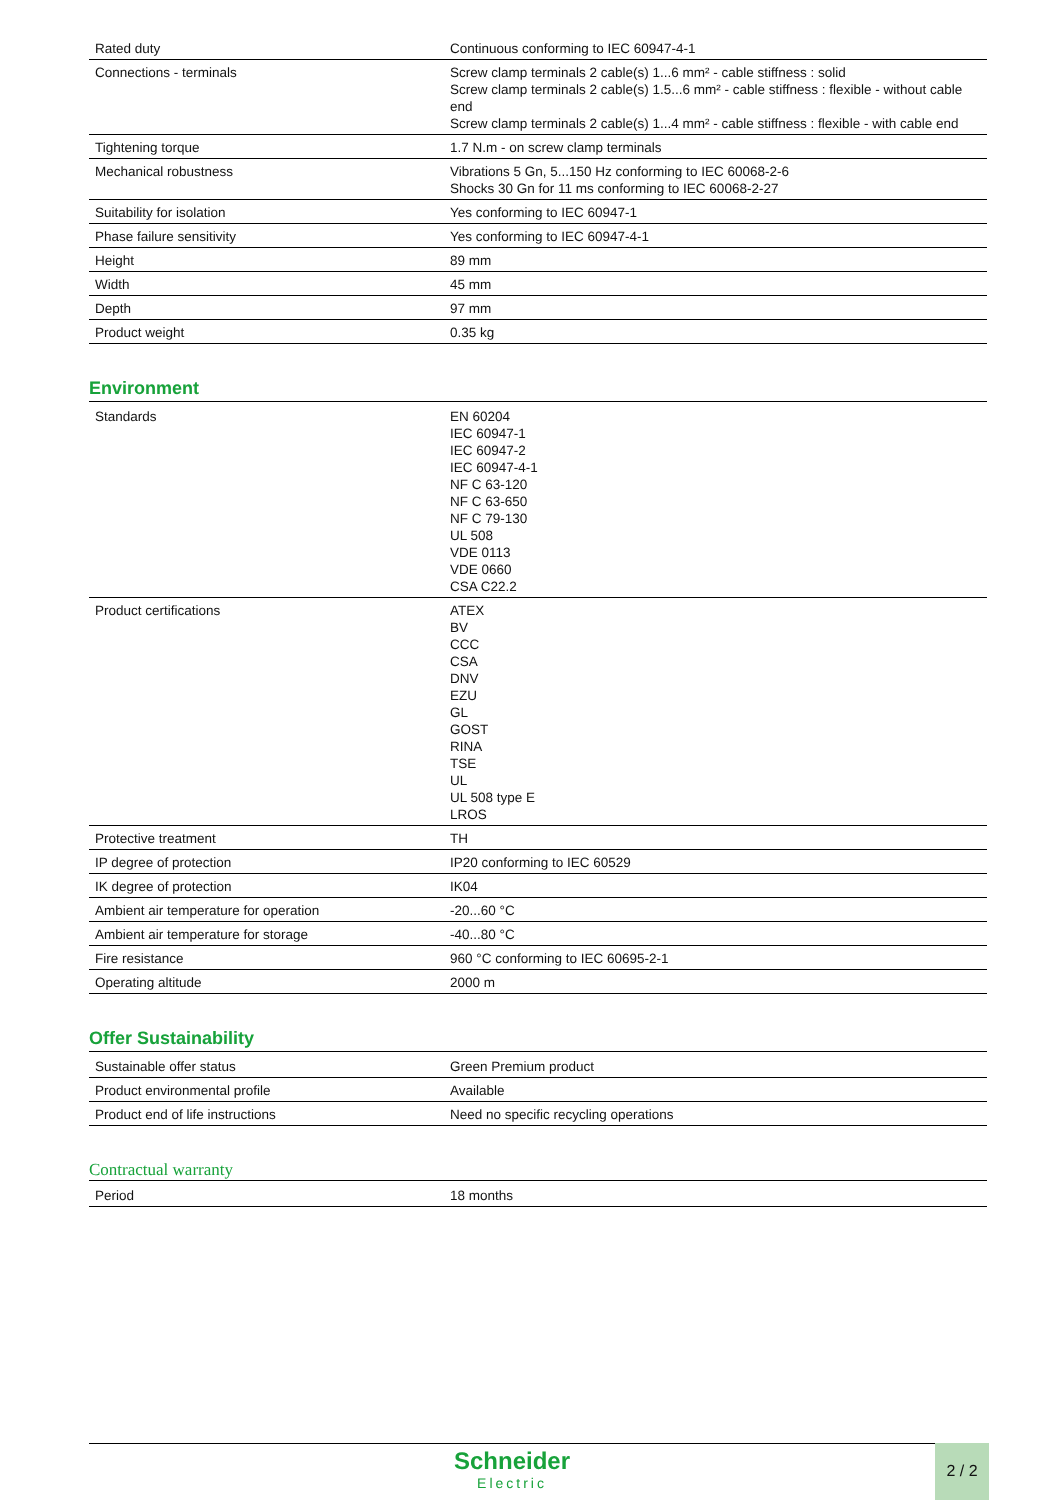| Rated duty | Continuous conforming to IEC 60947-4-1 |
| Connections - terminals | Screw clamp terminals 2 cable(s) 1...6 mm² - cable stiffness : solid Screw clamp terminals 2 cable(s) 1.5...6 mm² - cable stiffness : flexible - without cable end Screw clamp terminals 2 cable(s) 1...4 mm² - cable stiffness : flexible - with cable end |
| Tightening torque | 1.7 N.m - on screw clamp terminals |
| Mechanical robustness | Vibrations 5 Gn, 5...150 Hz conforming to IEC 60068-2-6 Shocks 30 Gn for 11 ms conforming to IEC 60068-2-27 |
| Suitability for isolation | Yes conforming to IEC 60947-1 |
| Phase failure sensitivity | Yes conforming to IEC 60947-4-1 |
| Height | 89 mm |
| Width | 45 mm |
| Depth | 97 mm |
| Product weight | 0.35 kg |
Environment
| Standards | EN 60204 IEC 60947-1 IEC 60947-2 IEC 60947-4-1 NF C 63-120 NF C 63-650 NF C 79-130 UL 508 VDE 0113 VDE 0660 CSA C22.2 |
| Product certifications | ATEX BV CCC CSA DNV EZU GL GOST RINA TSE UL UL 508 type E LROS |
| Protective treatment | TH |
| IP degree of protection | IP20 conforming to IEC 60529 |
| IK degree of protection | IK04 |
| Ambient air temperature for operation | -20...60 °C |
| Ambient air temperature for storage | -40...80 °C |
| Fire resistance | 960 °C conforming to IEC 60695-2-1 |
| Operating altitude | 2000 m |
Offer Sustainability
| Sustainable offer status | Green Premium product |
| Product environmental profile | Available |
| Product end of life instructions | Need no specific recycling operations |
Contractual warranty
| Period | 18 months |
Schneider
Electric
2 / 2